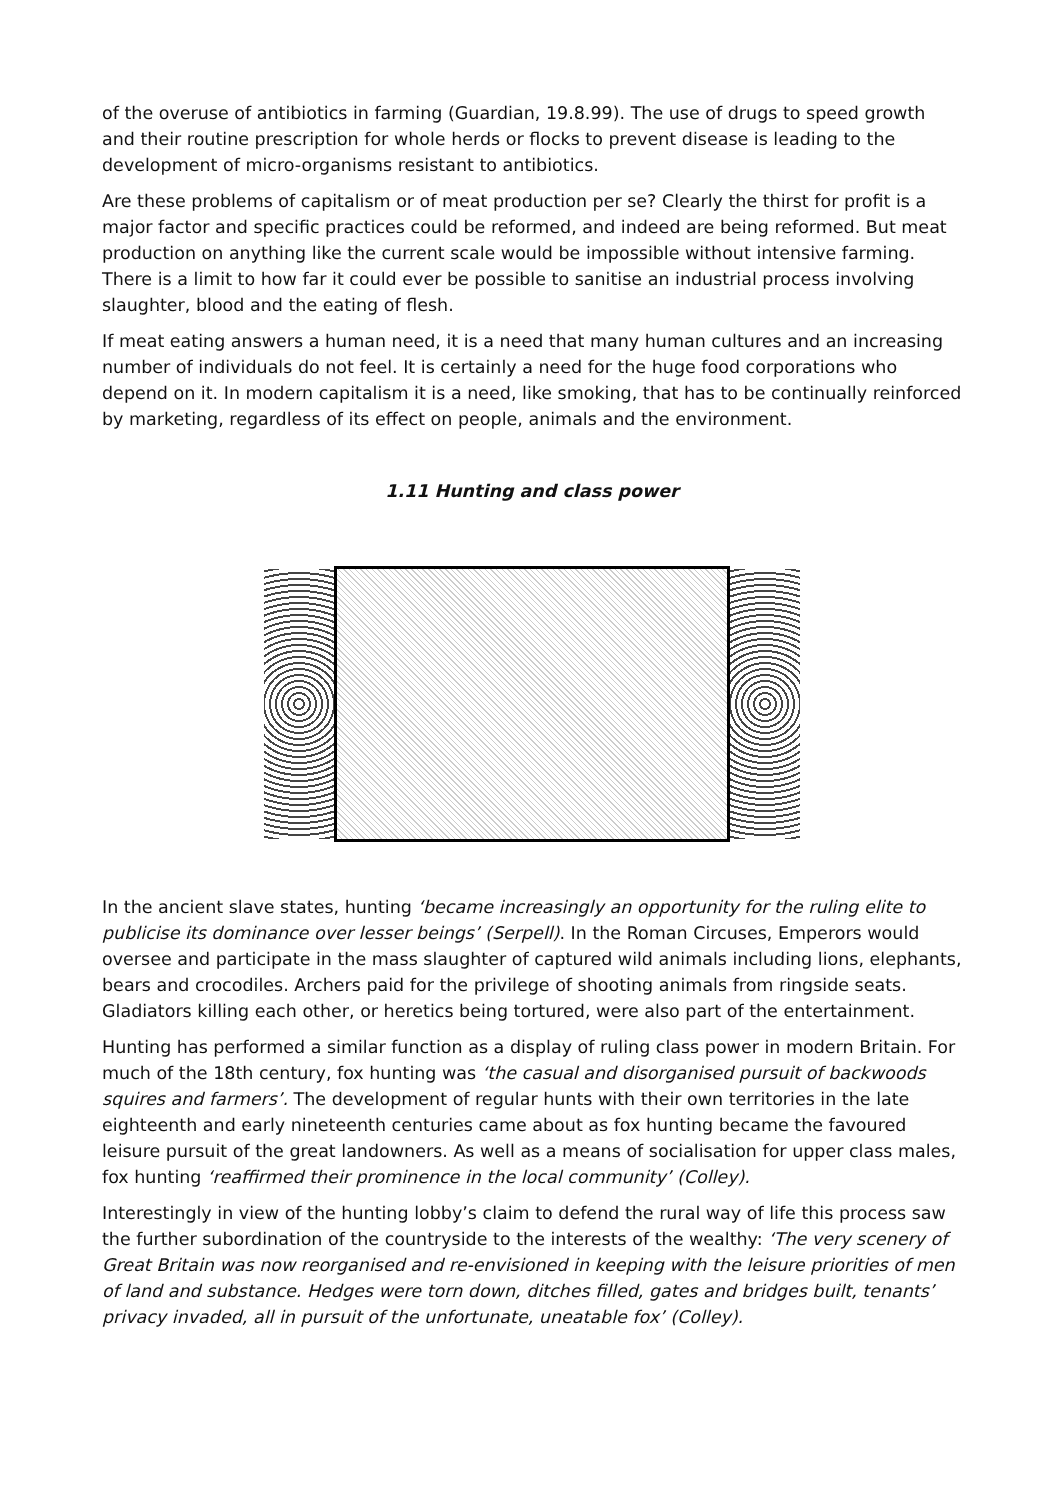of the overuse of antibiotics in farming (Guardian, 19.8.99). The use of drugs to speed growth and their routine prescription for whole herds or flocks to prevent disease is leading to the development of micro-organisms resistant to antibiotics.
Are these problems of capitalism or of meat production per se? Clearly the thirst for profit is a major factor and specific practices could be reformed, and indeed are being reformed. But meat production on anything like the current scale would be impossible without intensive farming. There is a limit to how far it could ever be possible to sanitise an industrial process involving slaughter, blood and the eating of flesh.
If meat eating answers a human need, it is a need that many human cultures and an increasing number of individuals do not feel. It is certainly a need for the huge food corporations who depend on it. In modern capitalism it is a need, like smoking, that has to be continually reinforced by marketing, regardless of its effect on people, animals and the environment.
1.11 Hunting and class power
In the ancient slave states, hunting ‘became increasingly an opportunity for the ruling elite to publicise its dominance over lesser beings’ (Serpell). In the Roman Circuses, Emperors would oversee and participate in the mass slaughter of captured wild animals including lions, elephants, bears and crocodiles. Archers paid for the privilege of shooting animals from ringside seats. Gladiators killing each other, or heretics being tortured, were also part of the entertainment.
Hunting has performed a similar function as a display of ruling class power in modern Britain. For much of the 18th century, fox hunting was ‘the casual and disorganised pursuit of backwoods squires and farmers’. The development of regular hunts with their own territories in the late eighteenth and early nineteenth centuries came about as fox hunting became the favoured leisure pursuit of the great landowners. As well as a means of socialisation for upper class males, fox hunting ‘reaffirmed their prominence in the local community’ (Colley).
Interestingly in view of the hunting lobby’s claim to defend the rural way of life this process saw the further subordination of the countryside to the interests of the wealthy: ‘The very scenery of Great Britain was now reorganised and re-envisioned in keeping with the leisure priorities of men of land and substance. Hedges were torn down, ditches filled, gates and bridges built, tenants’ privacy invaded, all in pursuit of the unfortunate, uneatable fox’ (Colley).